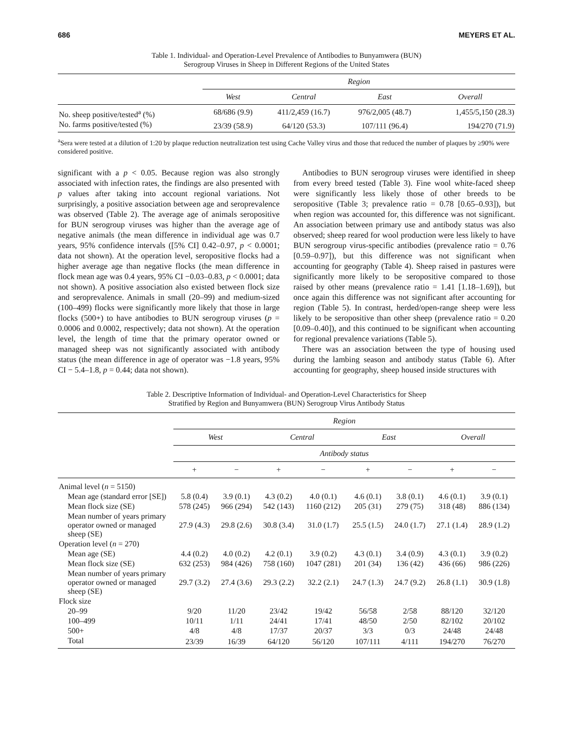686 MEYERS ET AL.
Table 1. Individual- and Operation-Level Prevalence of Antibodies to Bunyamwera (BUN)
Serogroup Viruses in Sheep in Different Regions of the United States
| | Region | | | |
| | West | Central | East | Overall |
| No. sheep positive/tested<sup>a</sup> (%) | 68/686 (9.9) | 411/2,459 (16.7) | 976/2,005 (48.7) | 1,455/5,150 (28.3) |
| No. farms positive/tested (%) | 23/39 (58.9) | 64/120 (53.3) | 107/111 (96.4) | 194/270 (71.9) |
<sup>a</sup> Sera were tested at a dilution of 1:20 by plaque reduction neutralization test using Cache Valley virus and those that reduced the number of plaques by ≥90% were considered positive.
significant with a p < 0.05. Because region was also strongly associated with infection rates, the findings are also presented with p values after taking into account regional variations. Not surprisingly, a positive association between age and seroprevalence was observed (Table 2). The average age of animals seropositive for BUN serogroup viruses was higher than the average age of negative animals (the mean difference in individual age was 0.7 years, 95% confidence intervals ([5% CI] 0.42–0.97, p < 0.0001; data not shown). At the operation level, seropositive flocks had a higher average age than negative flocks (the mean difference in flock mean age was 0.4 years, 95% CI −0.03–0.83, p < 0.0001; data not shown). A positive association also existed between flock size and seroprevalence. Animals in small (20–99) and medium-sized (100–499) flocks were significantly more likely that those in large flocks (500+) to have antibodies to BUN serogroup viruses (p = 0.0006 and 0.0002, respectively; data not shown). At the operation level, the length of time that the primary operator owned or managed sheep was not significantly associated with antibody status (the mean difference in age of operator was −1.8 years, 95% CI − 5.4–1.8, p = 0.44; data not shown).
Antibodies to BUN serogroup viruses were identified in sheep from every breed tested (Table 3). Fine wool white-faced sheep were significantly less likely those of other breeds to be seropositive (Table 3; prevalence ratio = 0.78 [0.65–0.93]), but when region was accounted for, this difference was not significant. An association between primary use and antibody status was also observed; sheep reared for wool production were less likely to have BUN serogroup virus-specific antibodies (prevalence ratio = 0.76 [0.59–0.97]), but this difference was not significant when accounting for geography (Table 4). Sheep raised in pastures were significantly more likely to be seropositive compared to those raised by other means (prevalence ratio = 1.41 [1.18–1.69]), but once again this difference was not significant after accounting for region (Table 5). In contrast, herded/open-range sheep were less likely to be seropositive than other sheep (prevalence ratio = 0.20 [0.09–0.40]), and this continued to be significant when accounting for regional prevalence variations (Table 5).
There was an association between the type of housing used during the lambing season and antibody status (Table 6). After accounting for geography, sheep housed inside structures with
Table 2. Descriptive Information of Individual- and Operation-Level Characteristics for Sheep
Stratified by Region and Bunyamwera (BUN) Serogroup Virus Antibody Status
| | Region | | | | | | | |
| | West | | Central | | East | | Overall | |
| | Antibody status | | | | | | | |
| | + | − | + | − | + | − | + | − |
| Animal level ( n = 5150) | | | | | | | | |
| Mean age (standard error [SE]) | 5.8 (0.4) | 3.9 (0.1) | 4.3 (0.2) | 4.0 (0.1) | 4.6 (0.1) | 3.8 (0.1) | 4.6 (0.1) | 3.9 (0.1) |
| Mean flock size (SE) | 578 (245) | 966 (294) | 542 (143) | 1160 (212) | 205 (31) | 279 (75) | 318 (48) | 886 (134) |
| Mean number of years primary operator owned or managed sheep (SE) | 27.9 (4.3) | 29.8 (2.6) | 30.8 (3.4) | 31.0 (1.7) | 25.5 (1.5) | 24.0 (1.7) | 27.1 (1.4) | 28.9 (1.2) |
| Operation level ( n = 270) | | | | | | | | |
| Mean age (SE) | 4.4 (0.2) | 4.0 (0.2) | 4.2 (0.1) | 3.9 (0.2) | 4.3 (0.1) | 3.4 (0.9) | 4.3 (0.1) | 3.9 (0.2) |
| Mean flock size (SE) | 632 (253) | 984 (426) | 758 (160) | 1047 (281) | 201 (34) | 136 (42) | 436 (66) | 986 (226) |
| Mean number of years primary operator owned or managed sheep (SE) | 29.7 (3.2) | 27.4 (3.6) | 29.3 (2.2) | 32.2 (2.1) | 24.7 (1.3) | 24.7 (9.2) | 26.8 (1.1) | 30.9 (1.8) |
| Flock size | | | | | | | | |
| 20–99 | 9/20 | 11/20 | 23/42 | 19/42 | 56/58 | 2/58 | 88/120 | 32/120 |
| 100–499 | 10/11 | 1/11 | 24/41 | 17/41 | 48/50 | 2/50 | 82/102 | 20/102 |
| 500+ | 4/8 | 4/8 | 17/37 | 20/37 | 3/3 | 0/3 | 24/48 | 24/48 |
| Total | 23/39 | 16/39 | 64/120 | 56/120 | 107/111 | 4/111 | 194/270 | 76/270 |